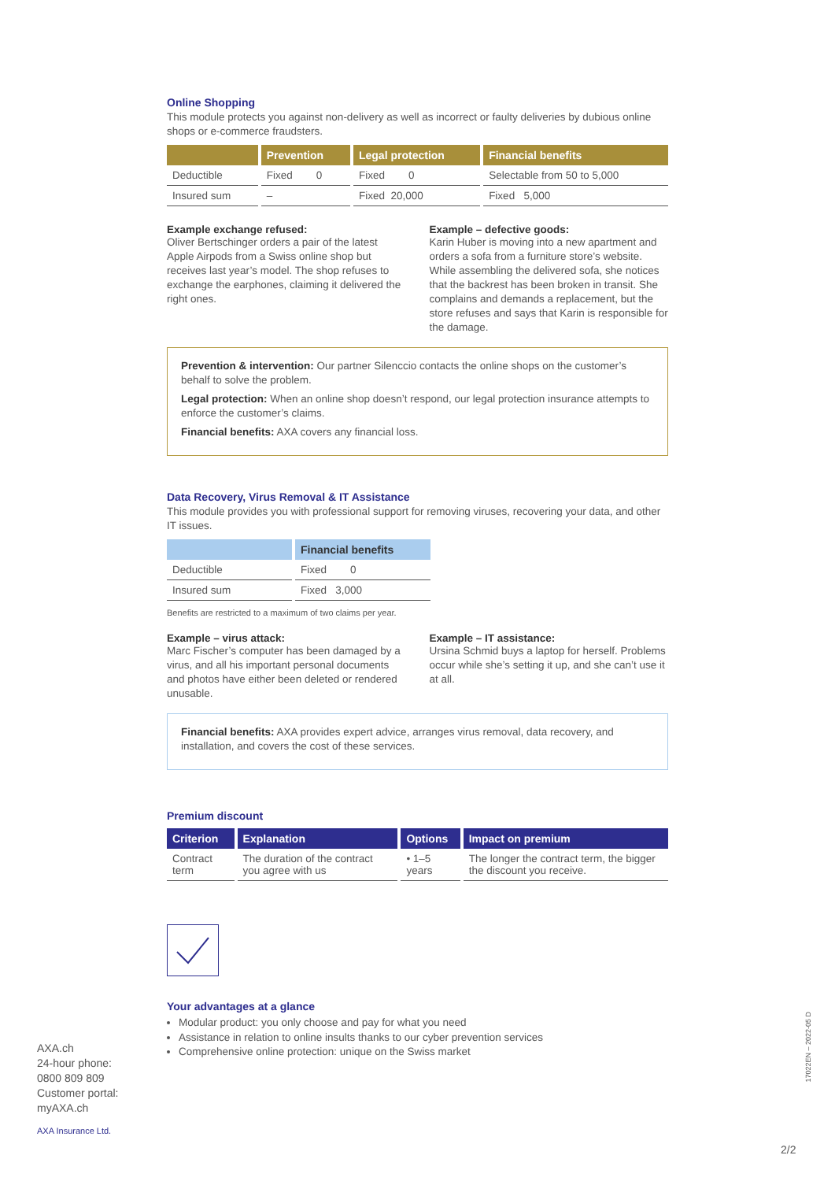Online Shopping
This module protects you against non-delivery as well as incorrect or faulty deliveries by dubious online shops or e-commerce fraudsters.
| | Prevention | Legal protection | Financial benefits |
| --- | --- | --- | --- |
| Deductible | Fixed 0 | Fixed 0 | Selectable from 50 to 5,000 |
| Insured sum | – | Fixed 20,000 | Fixed 5,000 |
Example exchange refused:
Oliver Bertschinger orders a pair of the latest Apple Airpods from a Swiss online shop but receives last year’s model. The shop refuses to exchange the earphones, claiming it delivered the right ones.
Example – defective goods:
Karin Huber is moving into a new apartment and orders a sofa from a furniture store’s website. While assembling the delivered sofa, she notices that the backrest has been broken in transit. She complains and demands a replacement, but the store refuses and says that Karin is responsible for the damage.
Prevention & intervention: Our partner Silenccio contacts the online shops on the customer’s behalf to solve the problem.
Legal protection: When an online shop doesn’t respond, our legal protection insurance attempts to enforce the customer’s claims.
Financial benefits: AXA covers any financial loss.
Data Recovery, Virus Removal & IT Assistance
This module provides you with professional support for removing viruses, recovering your data, and other IT issues.
| | Financial benefits |
| --- | --- |
| Deductible | Fixed 0 |
| Insured sum | Fixed 3,000 |
Benefits are restricted to a maximum of two claims per year.
Example – virus attack:
Marc Fischer’s computer has been damaged by a virus, and all his important personal documents and photos have either been deleted or rendered unusable.
Example – IT assistance:
Ursina Schmid buys a laptop for herself. Problems occur while she’s setting it up, and she can’t use it at all.
Financial benefits: AXA provides expert advice, arranges virus removal, data recovery, and installation, and covers the cost of these services.
Premium discount
| Criterion | Explanation | Options | Impact on premium |
| --- | --- | --- | --- |
| Contract term | The duration of the contract you agree with us | • 1–5 years | The longer the contract term, the bigger the discount you receive. |
Your advantages at a glance
Modular product: you only choose and pay for what you need
Assistance in relation to online insults thanks to our cyber prevention services
Comprehensive online protection: unique on the Swiss market
AXA.ch
24-hour phone:
0800 809 809
Customer portal:
myAXA.ch
AXA Insurance Ltd.
17022EN – 2022-05 D
2/2